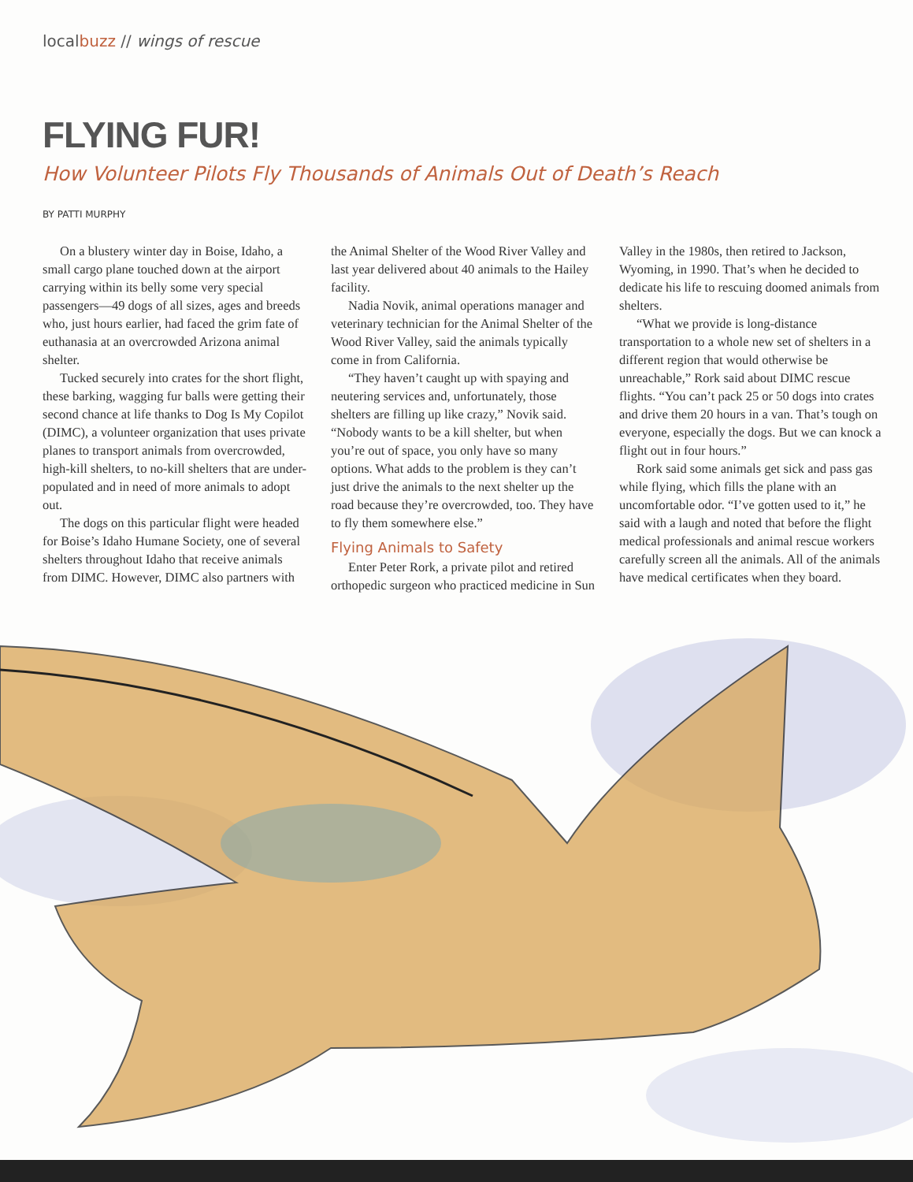localbuzz // wings of rescue
FLYING FUR!
How Volunteer Pilots Fly Thousands of Animals Out of Death’s Reach
BY PATTI MURPHY
On a blustery winter day in Boise, Idaho, a small cargo plane touched down at the airport carrying within its belly some very special passengers—49 dogs of all sizes, ages and breeds who, just hours earlier, had faced the grim fate of euthanasia at an overcrowded Arizona animal shelter.
Tucked securely into crates for the short flight, these barking, wagging fur balls were getting their second chance at life thanks to Dog Is My Copilot (DIMC), a volunteer organization that uses private planes to transport animals from overcrowded, high-kill shelters, to no-kill shelters that are under-populated and in need of more animals to adopt out.
The dogs on this particular flight were headed for Boise’s Idaho Humane Society, one of several shelters throughout Idaho that receive animals from DIMC. However, DIMC also partners with the Animal Shelter of the Wood River Valley and last year delivered about 40 animals to the Hailey facility.
Nadia Novik, animal operations manager and veterinary technician for the Animal Shelter of the Wood River Valley, said the animals typically come in from California.
“They haven’t caught up with spaying and neutering services and, unfortunately, those shelters are filling up like crazy,” Novik said. “Nobody wants to be a kill shelter, but when you’re out of space, you only have so many options. What adds to the problem is they can’t just drive the animals to the next shelter up the road because they’re overcrowded, too. They have to fly them somewhere else.”
Flying Animals to Safety
Enter Peter Rork, a private pilot and retired orthopedic surgeon who practiced medicine in Sun Valley in the 1980s, then retired to Jackson, Wyoming, in 1990. That’s when he decided to dedicate his life to rescuing doomed animals from shelters.
“What we provide is long-distance transportation to a whole new set of shelters in a different region that would otherwise be unreachable,” Rork said about DIMC rescue flights. “You can’t pack 25 or 50 dogs into crates and drive them 20 hours in a van. That’s tough on everyone, especially the dogs. But we can knock a flight out in four hours.”
Rork said some animals get sick and pass gas while flying, which fills the plane with an uncomfortable odor. “I’ve gotten used to it,” he said with a laugh and noted that before the flight medical professionals and animal rescue workers carefully screen all the animals. All of the animals have medical certificates when they board.